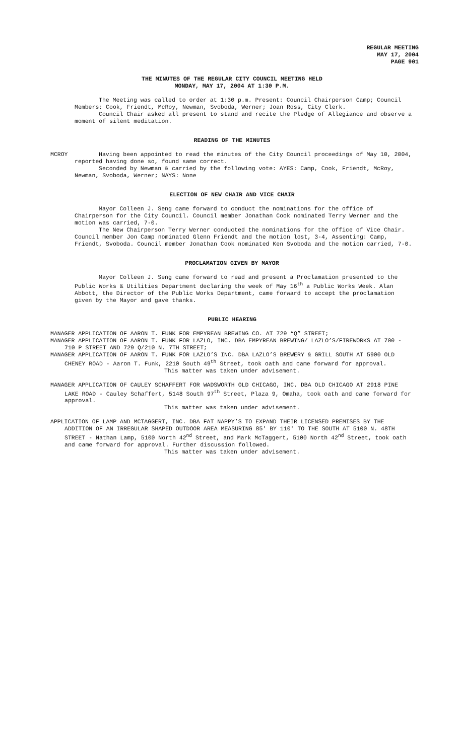REGULAR MEETING
MAY 17, 2004
PAGE 901
THE MINUTES OF THE REGULAR CITY COUNCIL MEETING HELD
MONDAY, MAY 17, 2004 AT 1:30 P.M.
The Meeting was called to order at 1:30 p.m. Present: Council Chairperson Camp; Council Members: Cook, Friendt, McRoy, Newman, Svoboda, Werner; Joan Ross, City Clerk.
Council Chair asked all present to stand and recite the Pledge of Allegiance and observe a moment of silent meditation.
READING OF THE MINUTES
MCROY Having been appointed to read the minutes of the City Council proceedings of May 10, 2004, reported having done so, found same correct.
Seconded by Newman & carried by the following vote: AYES: Camp, Cook, Friendt, McRoy, Newman, Svoboda, Werner; NAYS: None
ELECTION OF NEW CHAIR AND VICE CHAIR
Mayor Colleen J. Seng came forward to conduct the nominations for the office of Chairperson for the City Council. Council member Jonathan Cook nominated Terry Werner and the motion was carried, 7-0.
The New Chairperson Terry Werner conducted the nominations for the office of Vice Chair. Council member Jon Camp nominated Glenn Friendt and the motion lost, 3-4, Assenting: Camp, Friendt, Svoboda. Council member Jonathan Cook nominated Ken Svoboda and the motion carried, 7-0.
PROCLAMATION GIVEN BY MAYOR
Mayor Colleen J. Seng came forward to read and present a Proclamation presented to the Public Works & Utilities Department declaring the week of May 16<sup>th</sup> a Public Works Week. Alan Abbott, the Director of the Public Works Department, came forward to accept the proclamation given by the Mayor and gave thanks.
PUBLIC HEARING
MANAGER APPLICATION OF AARON T. FUNK FOR EMPYREAN BREWING CO. AT 729 “Q” STREET;
MANAGER APPLICATION OF AARON T. FUNK FOR LAZLO, INC. DBA EMPYREAN BREWING/ LAZLO’S/FIREWORKS AT 700 - 710 P STREET AND 729 Q/210 N. 7TH STREET;
MANAGER APPLICATION OF AARON T. FUNK FOR LAZLO’S INC. DBA LAZLO’S BREWERY & GRILL SOUTH AT 5900 OLD CHENEY ROAD - Aaron T. Funk, 2210 South 49<sup>th</sup> Street, took oath and came forward for approval.
This matter was taken under advisement.
MANAGER APPLICATION OF CAULEY SCHAFFERT FOR WADSWORTH OLD CHICAGO, INC. DBA OLD CHICAGO AT 2918 PINE LAKE ROAD - Cauley Schaffert, 5148 South 97<sup>th</sup> Street, Plaza 9, Omaha, took oath and came forward for approval.
This matter was taken under advisement.
APPLICATION OF LAMP AND MCTAGGERT, INC. DBA FAT NAPPY’S TO EXPAND THEIR LICENSED PREMISES BY THE ADDITION OF AN IRREGULAR SHAPED OUTDOOR AREA MEASURING 85' BY 110' TO THE SOUTH AT 5100 N. 48TH STREET - Nathan Lamp, 5100 North 42<sup>nd</sup> Street, and Mark McTaggert, 5100 North 42<sup>nd</sup> Street, took oath and came forward for approval. Further discussion followed.
This matter was taken under advisement.